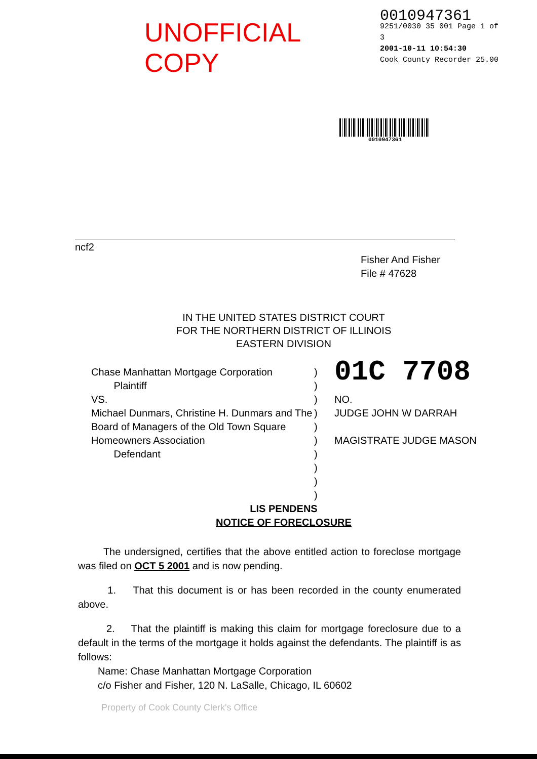UNOFFICIAL COPY
0010947361
9251/0030 35 001 Page 1 of 3
2001-10-11 10:54:30
Cook County Recorder 25.00
0010947361
ncf2
Fisher And Fisher
File # 47628
IN THE UNITED STATES DISTRICT COURT
FOR THE NORTHERN DISTRICT OF ILLINOIS
EASTERN DIVISION
Chase Manhattan Mortgage Corporation
Plaintiff
VS.
Michael Dunmars, Christine H. Dunmars and The Board of Managers of the Old Town Square Homeowners Association
Defendant
)
)
)
)
)
)
)
)
)
)
01C 7708
NO.
JUDGE JOHN W DARRAH
MAGISTRATE JUDGE MASON
LIS PENDENS
NOTICE OF FORECLOSURE
The undersigned, certifies that the above entitled action to foreclose mortgage was filed on OCT 5 2001 and is now pending.
1. That this document is or has been recorded in the county enumerated above.
2. That the plaintiff is making this claim for mortgage foreclosure due to a default in the terms of the mortgage it holds against the defendants. The plaintiff is as follows:
Name: Chase Manhattan Mortgage Corporation
c/o Fisher and Fisher, 120 N. LaSalle, Chicago, IL 60602
Property of Cook County Clerk's Office